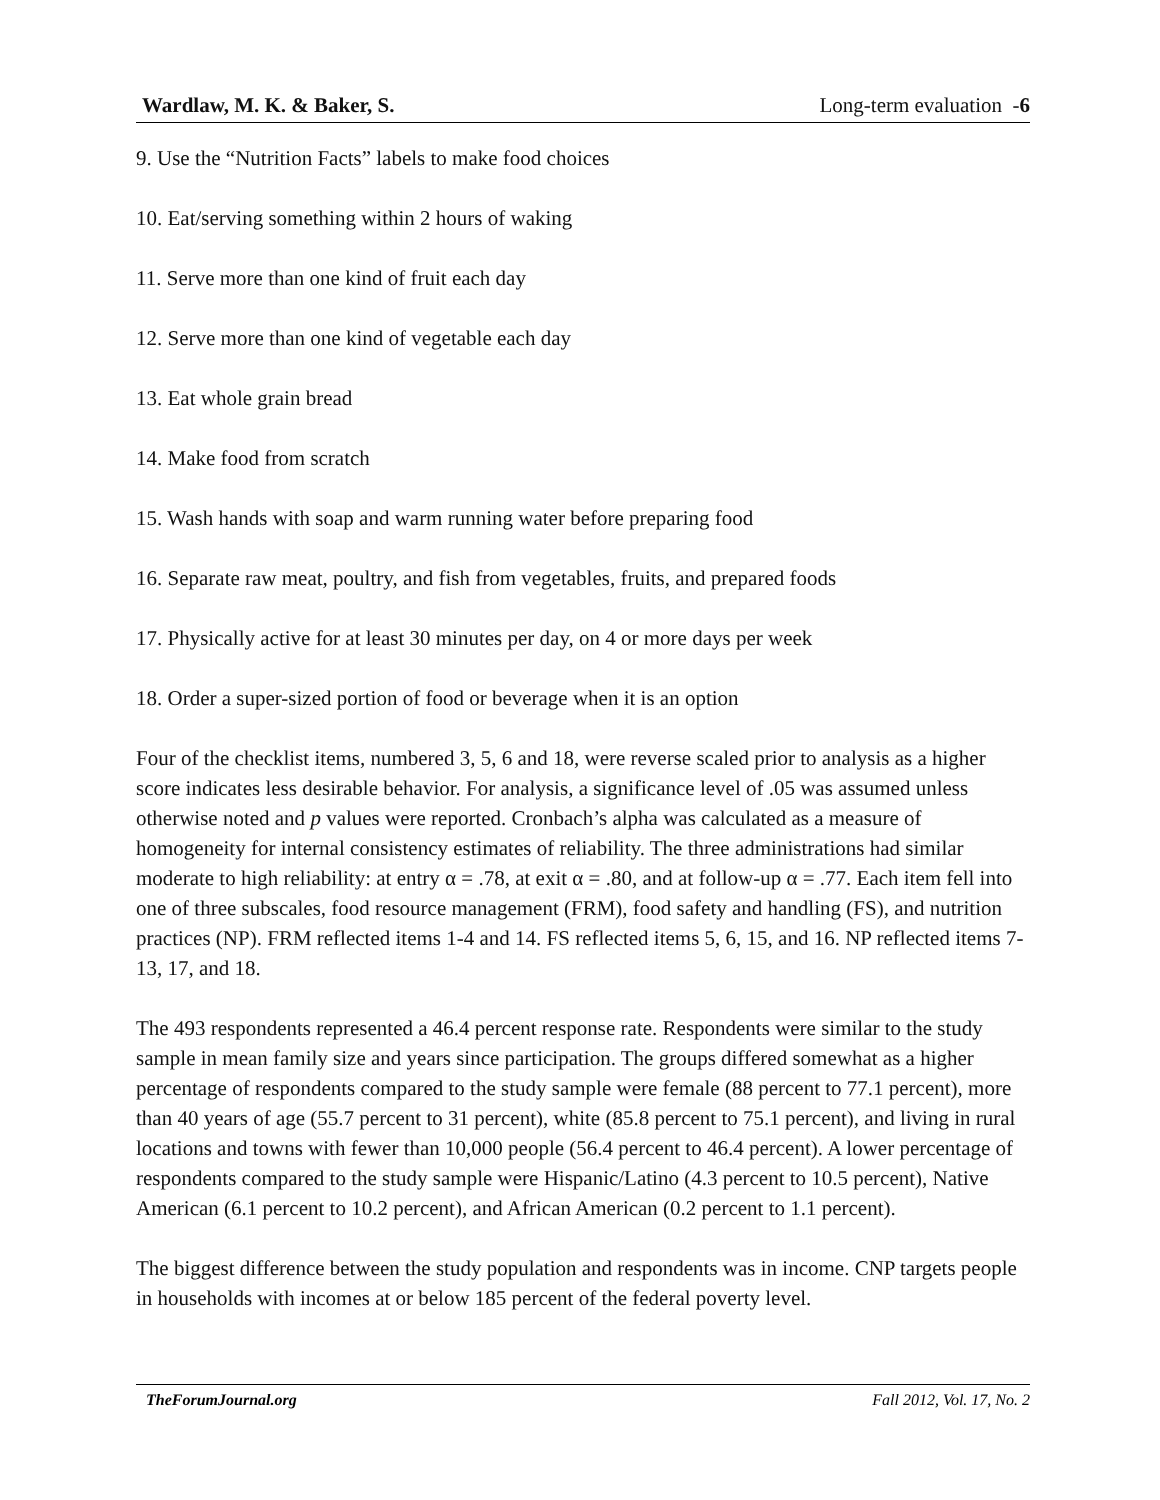Wardlaw, M. K. & Baker, S. Long-term evaluation -6
9. Use the “Nutrition Facts” labels to make food choices
10. Eat/serving something within 2 hours of waking
11. Serve more than one kind of fruit each day
12. Serve more than one kind of vegetable each day
13. Eat whole grain bread
14. Make food from scratch
15. Wash hands with soap and warm running water before preparing food
16. Separate raw meat, poultry, and fish from vegetables, fruits, and prepared foods
17. Physically active for at least 30 minutes per day, on 4 or more days per week
18. Order a super-sized portion of food or beverage when it is an option
Four of the checklist items, numbered 3, 5, 6 and 18, were reverse scaled prior to analysis as a higher score indicates less desirable behavior. For analysis, a significance level of .05 was assumed unless otherwise noted and p values were reported. Cronbach’s alpha was calculated as a measure of homogeneity for internal consistency estimates of reliability. The three administrations had similar moderate to high reliability: at entry α = .78, at exit α = .80, and at follow-up α = .77. Each item fell into one of three subscales, food resource management (FRM), food safety and handling (FS), and nutrition practices (NP). FRM reflected items 1-4 and 14. FS reflected items 5, 6, 15, and 16. NP reflected items 7-13, 17, and 18.
The 493 respondents represented a 46.4 percent response rate. Respondents were similar to the study sample in mean family size and years since participation. The groups differed somewhat as a higher percentage of respondents compared to the study sample were female (88 percent to 77.1 percent), more than 40 years of age (55.7 percent to 31 percent), white (85.8 percent to 75.1 percent), and living in rural locations and towns with fewer than 10,000 people (56.4 percent to 46.4 percent). A lower percentage of respondents compared to the study sample were Hispanic/Latino (4.3 percent to 10.5 percent), Native American (6.1 percent to 10.2 percent), and African American (0.2 percent to 1.1 percent).
The biggest difference between the study population and respondents was in income. CNP targets people in households with incomes at or below 185 percent of the federal poverty level.
TheForumJournal.org Fall 2012, Vol. 17, No. 2